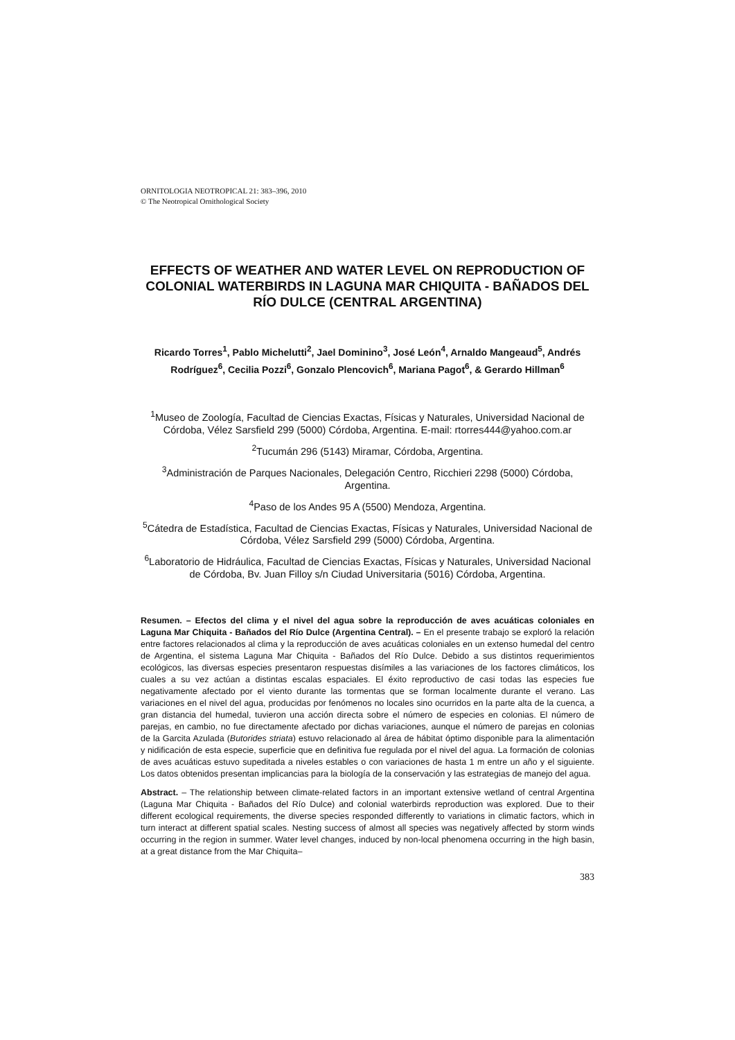ORNITOLOGIA NEOTROPICAL 21: 383–396, 2010
© The Neotropical Ornithological Society
EFFECTS OF WEATHER AND WATER LEVEL ON REPRODUCTION OF COLONIAL WATERBIRDS IN LAGUNA MAR CHIQUITA - BAÑADOS DEL RÍO DULCE (CENTRAL ARGENTINA)
Ricardo Torres<sup>1</sup>, Pablo Michelutti<sup>2</sup>, Jael Dominino<sup>3</sup>, José León<sup>4</sup>, Arnaldo Mangeaud<sup>5</sup>, Andrés Rodríguez<sup>6</sup>, Cecilia Pozzi<sup>6</sup>, Gonzalo Plencovich<sup>6</sup>, Mariana Pagot<sup>6</sup>, & Gerardo Hillman<sup>6</sup>
<sup>1</sup> Museo de Zoología, Facultad de Ciencias Exactas, Físicas y Naturales, Universidad Nacional de Córdoba, Vélez Sarsfield 299 (5000) Córdoba, Argentina. E-mail: rtorres444@yahoo.com.ar
<sup>2</sup> Tucumán 296 (5143) Miramar, Córdoba, Argentina.
<sup>3</sup> Administración de Parques Nacionales, Delegación Centro, Ricchieri 2298 (5000) Córdoba, Argentina.
<sup>4</sup> Paso de los Andes 95 A (5500) Mendoza, Argentina.
<sup>5</sup> Cátedra de Estadística, Facultad de Ciencias Exactas, Físicas y Naturales, Universidad Nacional de Córdoba, Vélez Sarsfield 299 (5000) Córdoba, Argentina.
<sup>6</sup> Laboratorio de Hidráulica, Facultad de Ciencias Exactas, Físicas y Naturales, Universidad Nacional de Córdoba, Bv. Juan Filloy s/n Ciudad Universitaria (5016) Córdoba, Argentina.
Resumen. – Efectos del clima y el nivel del agua sobre la reproducción de aves acuáticas coloniales en Laguna Mar Chiquita - Bañados del Río Dulce (Argentina Central). – En el presente trabajo se exploró la relación entre factores relacionados al clima y la reproducción de aves acuáticas coloniales en un extenso humedal del centro de Argentina, el sistema Laguna Mar Chiquita - Bañados del Río Dulce. Debido a sus distintos requerimientos ecológicos, las diversas especies presentaron respuestas disímiles a las variaciones de los factores climáticos, los cuales a su vez actúan a distintas escalas espaciales. El éxito reproductivo de casi todas las especies fue negativamente afectado por el viento durante las tormentas que se forman localmente durante el verano. Las variaciones en el nivel del agua, producidas por fenómenos no locales sino ocurridos en la parte alta de la cuenca, a gran distancia del humedal, tuvieron una acción directa sobre el número de especies en colonias. El número de parejas, en cambio, no fue directamente afectado por dichas variaciones, aunque el número de parejas en colonias de la Garcita Azulada (Butorides striata) estuvo relacionado al área de hábitat óptimo disponible para la alimentación y nidificación de esta especie, superficie que en definitiva fue regulada por el nivel del agua. La formación de colonias de aves acuáticas estuvo supeditada a niveles estables o con variaciones de hasta 1 m entre un año y el siguiente. Los datos obtenidos presentan implicancias para la biología de la conservación y las estrategias de manejo del agua.
Abstract. – The relationship between climate-related factors in an important extensive wetland of central Argentina (Laguna Mar Chiquita - Bañados del Río Dulce) and colonial waterbirds reproduction was explored. Due to their different ecological requirements, the diverse species responded differently to variations in climatic factors, which in turn interact at different spatial scales. Nesting success of almost all species was negatively affected by storm winds occurring in the region in summer. Water level changes, induced by non-local phenomena occurring in the high basin, at a great distance from the Mar Chiquita–
383